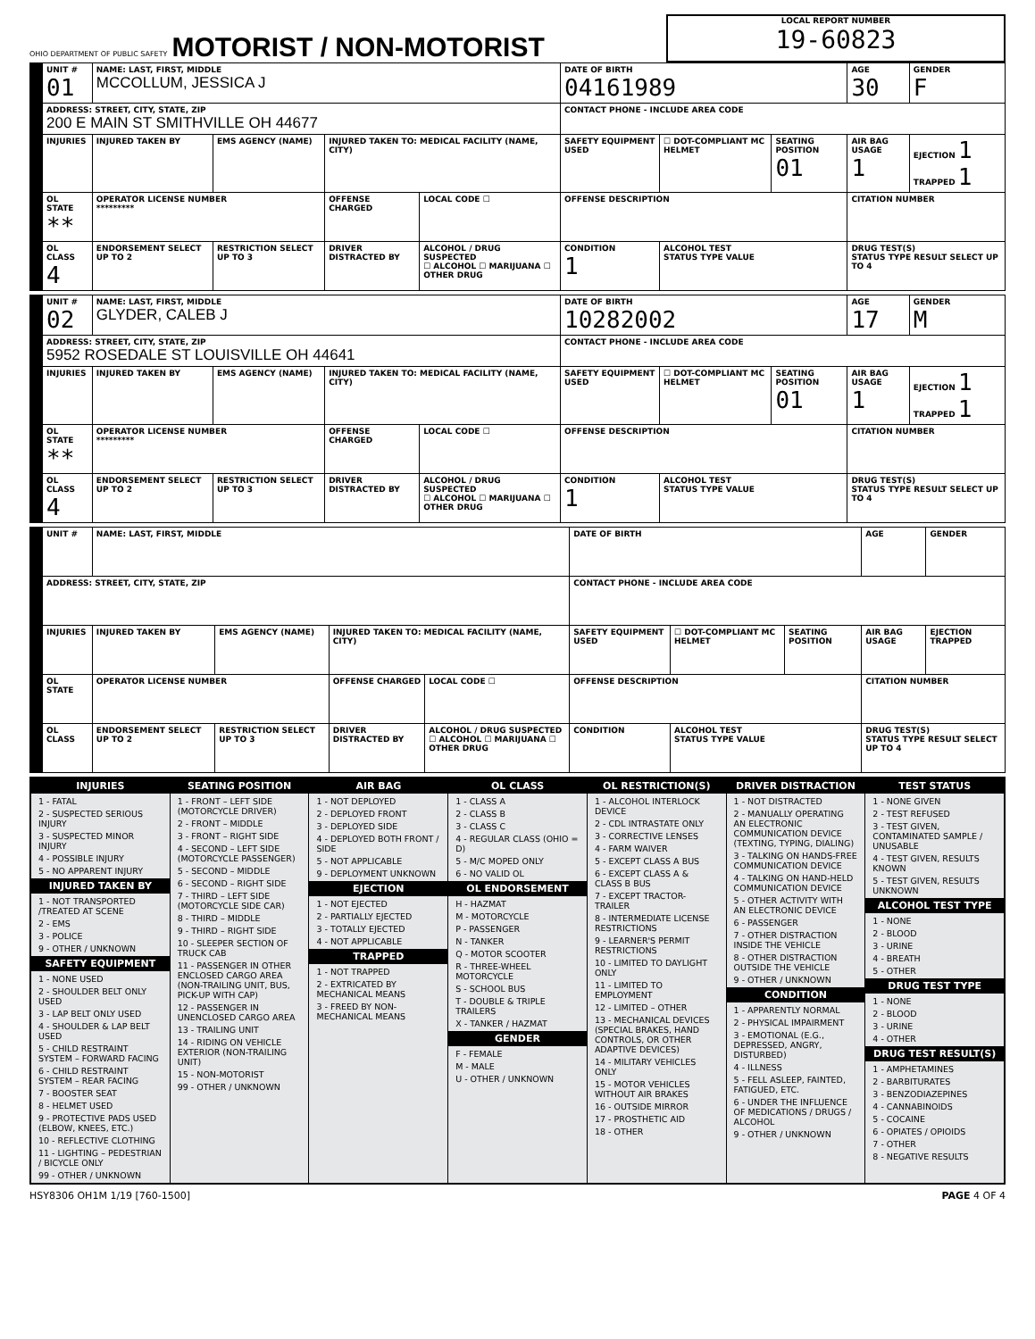OHIO DEPARTMENT OF PUBLIC SAFETY MOTORIST / NON-MOTORIST
LOCAL REPORT NUMBER
19-60823
| UNIT # 01 | NAME: LAST, FIRST, MIDDLE MCCOLLUM, JESSICA J | | | | DATE OF BIRTH 04161989 | | | AGE 30 | GENDER F |
| ADDRESS: STREET, CITY, STATE, ZIP 200 E MAIN ST SMITHVILLE OH 44677 | | | | | CONTACT PHONE - INCLUDE AREA CODE | | | | |
| INJURIES | INJURED TAKEN BY | EMS AGENCY (NAME) | INJURED TAKEN TO: MEDICAL FACILITY (NAME, CITY) | | SAFETY EQUIPMENT USED | ☐ DOT-COMPLIANT MC HELMET | SEATING POSITION 01 | AIR BAG USAGE 1 | EJECTION 1 TRAPPED 1 |
| OL STATE ** | OPERATOR LICENSE NUMBER ********* | | OFFENSE CHARGED | LOCAL CODE ☐ | OFFENSE DESCRIPTION | | | CITATION NUMBER | |
| OL CLASS 4 | ENDORSEMENT SELECT UP TO 2 | RESTRICTION SELECT UP TO 3 | DRIVER DISTRACTED BY | ALCOHOL / DRUG SUSPECTED ☐ ALCOHOL ☐ MARIJUANA ☐ OTHER DRUG | CONDITION 1 | ALCOHOL TEST STATUS TYPE VALUE | | DRUG TEST(S) STATUS TYPE RESULT SELECT UP TO 4 | |
| UNIT # 02 | NAME: LAST, FIRST, MIDDLE GLYDER, CALEB J | | | | DATE OF BIRTH 10282002 | | | AGE 17 | GENDER M |
| ADDRESS: STREET, CITY, STATE, ZIP 5952 ROSEDALE ST LOUISVILLE OH 44641 | | | | | CONTACT PHONE - INCLUDE AREA CODE | | | | |
| INJURIES | INJURED TAKEN BY | EMS AGENCY (NAME) | INJURED TAKEN TO: MEDICAL FACILITY (NAME, CITY) | | SAFETY EQUIPMENT USED | ☐ DOT-COMPLIANT MC HELMET | SEATING POSITION 01 | AIR BAG USAGE 1 | EJECTION 1 TRAPPED 1 |
| OL STATE ** | OPERATOR LICENSE NUMBER ********* | | OFFENSE CHARGED | LOCAL CODE ☐ | OFFENSE DESCRIPTION | | | CITATION NUMBER | |
| OL CLASS 4 | ENDORSEMENT SELECT UP TO 2 | RESTRICTION SELECT UP TO 3 | DRIVER DISTRACTED BY | ALCOHOL / DRUG SUSPECTED ☐ ALCOHOL ☐ MARIJUANA ☐ OTHER DRUG | CONDITION 1 | ALCOHOL TEST STATUS TYPE VALUE | | DRUG TEST(S) STATUS TYPE RESULT SELECT UP TO 4 | |
| UNIT # | NAME: LAST, FIRST, MIDDLE | | | | DATE OF BIRTH | | | AGE | GENDER |
| ADDRESS: STREET, CITY, STATE, ZIP | | | | | CONTACT PHONE - INCLUDE AREA CODE | | | | |
| INJURIES | INJURED TAKEN BY | EMS AGENCY (NAME) | INJURED TAKEN TO: MEDICAL FACILITY (NAME, CITY) | | SAFETY EQUIPMENT USED | ☐ DOT-COMPLIANT MC HELMET | SEATING POSITION | AIR BAG USAGE | EJECTION TRAPPED |
| OL STATE | OPERATOR LICENSE NUMBER | | OFFENSE CHARGED | LOCAL CODE ☐ | OFFENSE DESCRIPTION | | | CITATION NUMBER | |
| OL CLASS | ENDORSEMENT SELECT UP TO 2 | RESTRICTION SELECT UP TO 3 | DRIVER DISTRACTED BY | ALCOHOL / DRUG SUSPECTED ☐ ALCOHOL ☐ MARIJUANA ☐ OTHER DRUG | CONDITION | ALCOHOL TEST STATUS TYPE VALUE | | DRUG TEST(S) STATUS TYPE RESULT SELECT UP TO 4 | |
INJURIES
1 - FATAL
2 - SUSPECTED SERIOUS INJURY
3 - SUSPECTED MINOR INJURY
4 - POSSIBLE INJURY
5 - NO APPARENT INJURY
INJURED TAKEN BY
1 - NOT TRANSPORTED /TREATED AT SCENE
2 - EMS
3 - POLICE
9 - OTHER / UNKNOWN
SAFETY EQUIPMENT
1 - NONE USED
2 - SHOULDER BELT ONLY USED
3 - LAP BELT ONLY USED
4 - SHOULDER & LAP BELT USED
5 - CHILD RESTRAINT SYSTEM – FORWARD FACING
6 - CHILD RESTRAINT SYSTEM – REAR FACING
7 - BOOSTER SEAT
8 - HELMET USED
9 - PROTECTIVE PADS USED (ELBOW, KNEES, ETC.)
10 - REFLECTIVE CLOTHING
11 - LIGHTING – PEDESTRIAN / BICYCLE ONLY
99 - OTHER / UNKNOWN
SEATING POSITION
1 - FRONT – LEFT SIDE (MOTORCYCLE DRIVER)
2 - FRONT – MIDDLE
3 - FRONT – RIGHT SIDE
4 - SECOND – LEFT SIDE (MOTORCYCLE PASSENGER)
5 - SECOND – MIDDLE
6 - SECOND – RIGHT SIDE
7 - THIRD – LEFT SIDE (MOTORCYCLE SIDE CAR)
8 - THIRD – MIDDLE
9 - THIRD – RIGHT SIDE
10 - SLEEPER SECTION OF TRUCK CAB
11 - PASSENGER IN OTHER ENCLOSED CARGO AREA (NON-TRAILING UNIT, BUS, PICK-UP WITH CAP)
12 - PASSENGER IN UNENCLOSED CARGO AREA
13 - TRAILING UNIT
14 - RIDING ON VEHICLE EXTERIOR (NON-TRAILING UNIT)
15 - NON-MOTORIST
99 - OTHER / UNKNOWN
AIR BAG
1 - NOT DEPLOYED
2 - DEPLOYED FRONT
3 - DEPLOYED SIDE
4 - DEPLOYED BOTH FRONT / SIDE
5 - NOT APPLICABLE
9 - DEPLOYMENT UNKNOWN
EJECTION
1 - NOT EJECTED
2 - PARTIALLY EJECTED
3 - TOTALLY EJECTED
4 - NOT APPLICABLE
TRAPPED
1 - NOT TRAPPED
2 - EXTRICATED BY MECHANICAL MEANS
3 - FREED BY NON-MECHANICAL MEANS
OL CLASS
1 - CLASS A
2 - CLASS B
3 - CLASS C
4 - REGULAR CLASS (OHIO = D)
5 - M/C MOPED ONLY
6 - NO VALID OL
OL ENDORSEMENT
H - HAZMAT
M - MOTORCYCLE
P - PASSENGER
N - TANKER
Q - MOTOR SCOOTER
R - THREE-WHEEL MOTORCYCLE
S - SCHOOL BUS
T - DOUBLE & TRIPLE TRAILERS
X - TANKER / HAZMAT
GENDER
F - FEMALE
M - MALE
U - OTHER / UNKNOWN
OL RESTRICTION(S)
1 - ALCOHOL INTERLOCK DEVICE
2 - CDL INTRASTATE ONLY
3 - CORRECTIVE LENSES
4 - FARM WAIVER
5 - EXCEPT CLASS A BUS
6 - EXCEPT CLASS A & CLASS B BUS
7 - EXCEPT TRACTOR-TRAILER
8 - INTERMEDIATE LICENSE RESTRICTIONS
9 - LEARNER'S PERMIT RESTRICTIONS
10 - LIMITED TO DAYLIGHT ONLY
11 - LIMITED TO EMPLOYMENT
12 - LIMITED – OTHER
13 - MECHANICAL DEVICES (SPECIAL BRAKES, HAND CONTROLS, OR OTHER ADAPTIVE DEVICES)
14 - MILITARY VEHICLES ONLY
15 - MOTOR VEHICLES WITHOUT AIR BRAKES
16 - OUTSIDE MIRROR
17 - PROSTHETIC AID
18 - OTHER
DRIVER DISTRACTION
1 - NOT DISTRACTED
2 - MANUALLY OPERATING AN ELECTRONIC COMMUNICATION DEVICE (TEXTING, TYPING, DIALING)
3 - TALKING ON HANDS-FREE COMMUNICATION DEVICE
4 - TALKING ON HAND-HELD COMMUNICATION DEVICE
5 - OTHER ACTIVITY WITH AN ELECTRONIC DEVICE
6 - PASSENGER
7 - OTHER DISTRACTION INSIDE THE VEHICLE
8 - OTHER DISTRACTION OUTSIDE THE VEHICLE
9 - OTHER / UNKNOWN
CONDITION
1 - APPARENTLY NORMAL
2 - PHYSICAL IMPAIRMENT
3 - EMOTIONAL (E.G., DEPRESSED, ANGRY, DISTURBED)
4 - ILLNESS
5 - FELL ASLEEP, FAINTED, FATIGUED, ETC.
6 - UNDER THE INFLUENCE OF MEDICATIONS / DRUGS / ALCOHOL
9 - OTHER / UNKNOWN
TEST STATUS
1 - NONE GIVEN
2 - TEST REFUSED
3 - TEST GIVEN, CONTAMINATED SAMPLE / UNUSABLE
4 - TEST GIVEN, RESULTS KNOWN
5 - TEST GIVEN, RESULTS UNKNOWN
ALCOHOL TEST TYPE
1 - NONE
2 - BLOOD
3 - URINE
4 - BREATH
5 - OTHER
DRUG TEST TYPE
1 - NONE
2 - BLOOD
3 - URINE
4 - OTHER
DRUG TEST RESULT(S)
1 - AMPHETAMINES
2 - BARBITURATES
3 - BENZODIAZEPINES
4 - CANNABINOIDS
5 - COCAINE
6 - OPIATES / OPIOIDS
7 - OTHER
8 - NEGATIVE RESULTS
HSY8306 OH1M 1/19 [760-1500] PAGE 4 OF 4